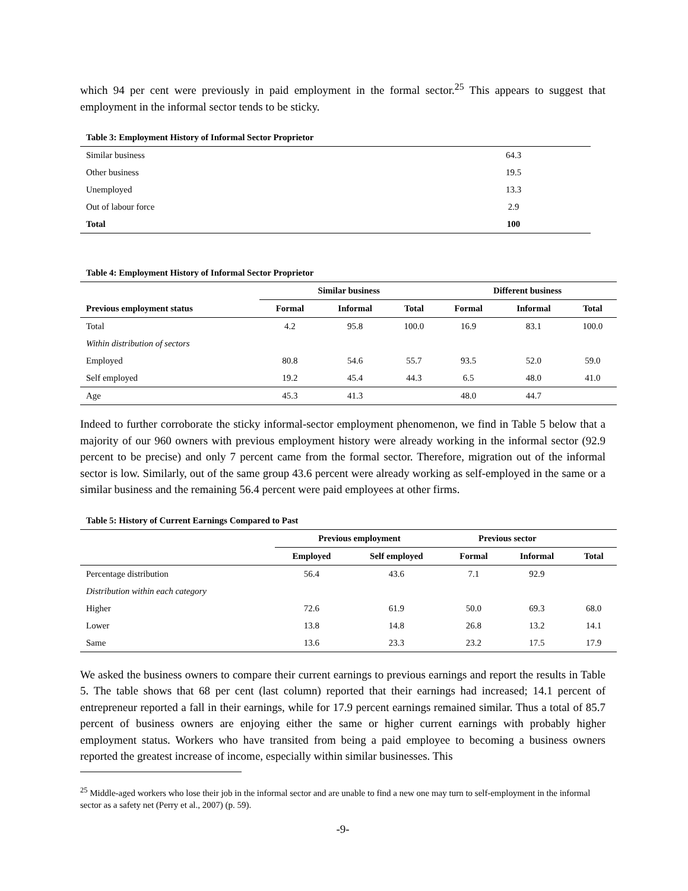which 94 per cent were previously in paid employment in the formal sector.<sup>25</sup> This appears to suggest that employment in the informal sector tends to be sticky.
Table 3: Employment History of Informal Sector Proprietor
| Similar business | 64.3 | |
| Other business | 19.5 | |
| Unemployed | 13.3 | |
| Out of labour force | 2.9 | |
| Total | 100 | |
Table 4: Employment History of Informal Sector Proprietor
| | Similar business | | | Different business | | |
| Previous employment status | Formal | Informal | Total | Formal | Informal | Total |
| Total | 4.2 | 95.8 | 100.0 | 16.9 | 83.1 | 100.0 |
| Within distribution of sectors | | | | | | |
| Employed | 80.8 | 54.6 | 55.7 | 93.5 | 52.0 | 59.0 |
| Self employed | 19.2 | 45.4 | 44.3 | 6.5 | 48.0 | 41.0 |
| Age | 45.3 | 41.3 | | 48.0 | 44.7 | |
Indeed to further corroborate the sticky informal-sector employment phenomenon, we find in Table 5 below that a majority of our 960 owners with previous employment history were already working in the informal sector (92.9 percent to be precise) and only 7 percent came from the formal sector. Therefore, migration out of the informal sector is low. Similarly, out of the same group 43.6 percent were already working as self-employed in the same or a similar business and the remaining 56.4 percent were paid employees at other firms.
Table 5: History of Current Earnings Compared to Past
| | Previous employment | | Previous sector | | |
| | Employed | Self employed | Formal | Informal | Total |
| Percentage distribution | 56.4 | 43.6 | 7.1 | 92.9 | |
| Distribution within each category | | | | | |
| Higher | 72.6 | 61.9 | 50.0 | 69.3 | 68.0 |
| Lower | 13.8 | 14.8 | 26.8 | 13.2 | 14.1 |
| Same | 13.6 | 23.3 | 23.2 | 17.5 | 17.9 |
We asked the business owners to compare their current earnings to previous earnings and report the results in Table 5. The table shows that 68 per cent (last column) reported that their earnings had increased; 14.1 percent of entrepreneur reported a fall in their earnings, while for 17.9 percent earnings remained similar. Thus a total of 85.7 percent of business owners are enjoying either the same or higher current earnings with probably higher employment status. Workers who have transited from being a paid employee to becoming a business owners reported the greatest increase of income, especially within similar businesses. This
<sup>25</sup> Middle-aged workers who lose their job in the informal sector and are unable to find a new one may turn to self-employment in the informal sector as a safety net (Perry et al., 2007) (p. 59).
-9-